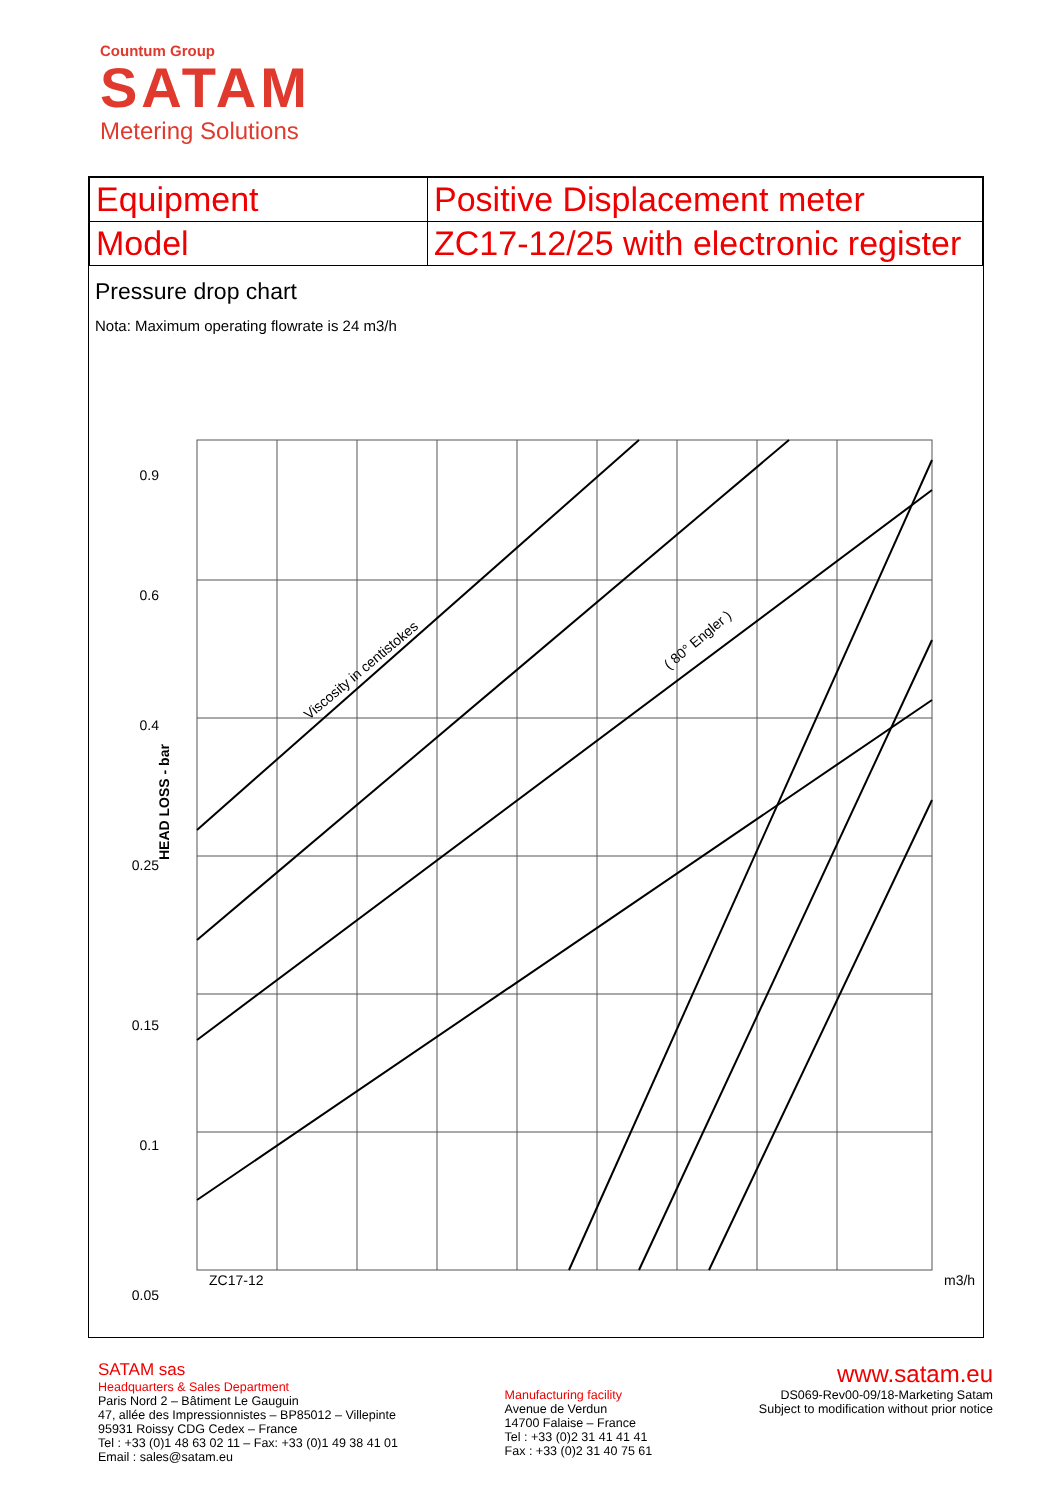Countum Group
SATAM
Metering Solutions
| Equipment | Positive Displacement meter |
| Model | ZC17-12/25 with electronic register |
Pressure drop chart
Nota: Maximum operating flowrate is 24 m3/h
0.9
0.6
0.4
0.25
0.15
0.1
0.05
ZC17-12
m3/h
HEAD LOSS - bar
Viscosity in centistokes
( 80° Engler )
SATAM sas
Headquarters & Sales Department
Paris Nord 2 – Bâtiment Le Gauguin
47, allée des Impressionnistes – BP85012 – Villepinte
95931 Roissy CDG Cedex – France
Tel : +33 (0)1 48 63 02 11 – Fax: +33 (0)1 49 38 41 01
Email : sales@satam.eu
Manufacturing facility
Avenue de Verdun
14700 Falaise – France
Tel : +33 (0)2 31 41 41 41
Fax : +33 (0)2 31 40 75 61
www.satam.eu
DS069-Rev00-09/18-Marketing Satam
Subject to modification without prior notice